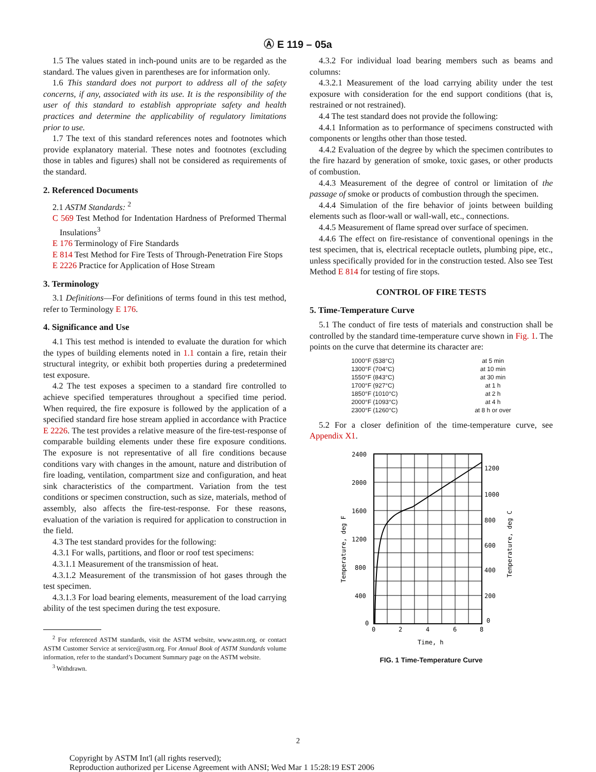Ⓐ E 119 – 05a
1.5 The values stated in inch-pound units are to be regarded as the standard. The values given in parentheses are for information only.
1.6 This standard does not purport to address all of the safety concerns, if any, associated with its use. It is the responsibility of the user of this standard to establish appropriate safety and health practices and determine the applicability of regulatory limitations prior to use.
1.7 The text of this standard references notes and footnotes which provide explanatory material. These notes and footnotes (excluding those in tables and figures) shall not be considered as requirements of the standard.
2. Referenced Documents
2.1 ASTM Standards: <sup>2</sup>
C 569 Test Method for Indentation Hardness of Preformed Thermal Insulations<sup>3</sup>
E 176 Terminology of Fire Standards
E 814 Test Method for Fire Tests of Through-Penetration Fire Stops
E 2226 Practice for Application of Hose Stream
3. Terminology
3.1 Definitions—For definitions of terms found in this test method, refer to Terminology E 176.
4. Significance and Use
4.1 This test method is intended to evaluate the duration for which the types of building elements noted in 1.1 contain a fire, retain their structural integrity, or exhibit both properties during a predetermined test exposure.
4.2 The test exposes a specimen to a standard fire controlled to achieve specified temperatures throughout a specified time period. When required, the fire exposure is followed by the application of a specified standard fire hose stream applied in accordance with Practice E 2226. The test provides a relative measure of the fire-test-response of comparable building elements under these fire exposure conditions. The exposure is not representative of all fire conditions because conditions vary with changes in the amount, nature and distribution of fire loading, ventilation, compartment size and configuration, and heat sink characteristics of the compartment. Variation from the test conditions or specimen construction, such as size, materials, method of assembly, also affects the fire-test-response. For these reasons, evaluation of the variation is required for application to construction in the field.
4.3 The test standard provides for the following:
4.3.1 For walls, partitions, and floor or roof test specimens:
4.3.1.1 Measurement of the transmission of heat.
4.3.1.2 Measurement of the transmission of hot gases through the test specimen.
4.3.1.3 For load bearing elements, measurement of the load carrying ability of the test specimen during the test exposure.
<sup>2</sup> For referenced ASTM standards, visit the ASTM website, www.astm.org, or contact ASTM Customer Service at service@astm.org. For Annual Book of ASTM Standards volume information, refer to the standard’s Document Summary page on the ASTM website.
<sup>3</sup> Withdrawn.
4.3.2 For individual load bearing members such as beams and columns:
4.3.2.1 Measurement of the load carrying ability under the test exposure with consideration for the end support conditions (that is, restrained or not restrained).
4.4 The test standard does not provide the following:
4.4.1 Information as to performance of specimens constructed with components or lengths other than those tested.
4.4.2 Evaluation of the degree by which the specimen contributes to the fire hazard by generation of smoke, toxic gases, or other products of combustion.
4.4.3 Measurement of the degree of control or limitation of the passage of smoke or products of combustion through the specimen.
4.4.4 Simulation of the fire behavior of joints between building elements such as floor-wall or wall-wall, etc., connections.
4.4.5 Measurement of flame spread over surface of specimen.
4.4.6 The effect on fire-resistance of conventional openings in the test specimen, that is, electrical receptacle outlets, plumbing pipe, etc., unless specifically provided for in the construction tested. Also see Test Method E 814 for testing of fire stops.
CONTROL OF FIRE TESTS
5. Time-Temperature Curve
5.1 The conduct of fire tests of materials and construction shall be controlled by the standard time-temperature curve shown in Fig. 1. The points on the curve that determine its character are:
| 1000°F (538°C) | at 5 min |
| 1300°F (704°C) | at 10 min |
| 1550°F (843°C) | at 30 min |
| 1700°F (927°C) | at 1 h |
| 1850°F (1010°C) | at 2 h |
| 2000°F (1093°C) | at 4 h |
| 2300°F (1260°C) | at 8 h or over |
5.2 For a closer definition of the time-temperature curve, see Appendix X1.
2400
2000
1600
1200
800
400
0
1200
1000
800
600
400
200
0
0
2
4
6
8
Time, h
Temperature, deg F
Temperature, deg C
FIG. 1 Time-Temperature Curve
2
Copyright by ASTM Int'l (all rights reserved);
Reproduction authorized per License Agreement with ANSI; Wed Mar 1 15:28:19 EST 2006